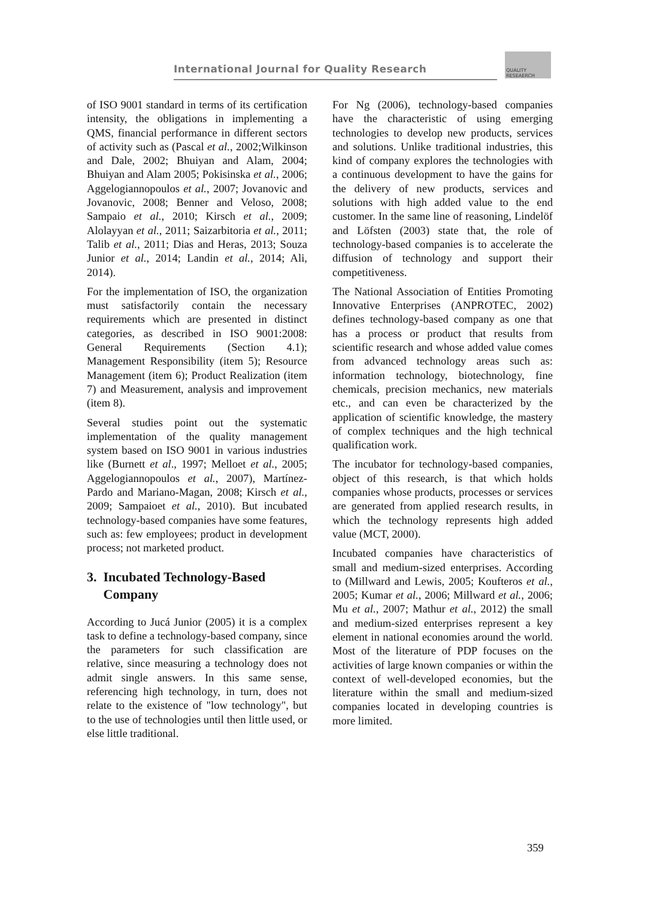International Journal for Quality Research
QUALITY
RESEAERCH
of ISO 9001 standard in terms of its certification intensity, the obligations in implementing a QMS, financial performance in different sectors of activity such as (Pascal et al., 2002;Wilkinson and Dale, 2002; Bhuiyan and Alam, 2004; Bhuiyan and Alam 2005; Pokisinska et al., 2006; Aggelogiannopoulos et al., 2007; Jovanovic and Jovanovic, 2008; Benner and Veloso, 2008; Sampaio et al., 2010; Kirsch et al., 2009; Alolayyan et al., 2011; Saizarbitoria et al., 2011; Talib et al., 2011; Dias and Heras, 2013; Souza Junior et al., 2014; Landin et al., 2014; Ali, 2014).
For the implementation of ISO, the organization must satisfactorily contain the necessary requirements which are presented in distinct categories, as described in ISO 9001:2008: General Requirements (Section 4.1); Management Responsibility (item 5); Resource Management (item 6); Product Realization (item 7) and Measurement, analysis and improvement (item 8).
Several studies point out the systematic implementation of the quality management system based on ISO 9001 in various industries like (Burnett et al., 1997; Melloet et al., 2005; Aggelogiannopoulos et al., 2007), Martínez-Pardo and Mariano-Magan, 2008; Kirsch et al., 2009; Sampaioet et al., 2010). But incubated technology-based companies have some features, such as: few employees; product in development process; not marketed product.
3. Incubated Technology-Based
Company
According to Jucá Junior (2005) it is a complex task to define a technology-based company, since the parameters for such classification are relative, since measuring a technology does not admit single answers. In this same sense, referencing high technology, in turn, does not relate to the existence of "low technology", but to the use of technologies until then little used, or else little traditional.
For Ng (2006), technology-based companies have the characteristic of using emerging technologies to develop new products, services and solutions. Unlike traditional industries, this kind of company explores the technologies with a continuous development to have the gains for the delivery of new products, services and solutions with high added value to the end customer. In the same line of reasoning, Lindelöf and Löfsten (2003) state that, the role of technology-based companies is to accelerate the diffusion of technology and support their competitiveness.
The National Association of Entities Promoting Innovative Enterprises (ANPROTEC, 2002) defines technology-based company as one that has a process or product that results from scientific research and whose added value comes from advanced technology areas such as: information technology, biotechnology, fine chemicals, precision mechanics, new materials etc., and can even be characterized by the application of scientific knowledge, the mastery of complex techniques and the high technical qualification work.
The incubator for technology-based companies, object of this research, is that which holds companies whose products, processes or services are generated from applied research results, in which the technology represents high added value (MCT, 2000).
Incubated companies have characteristics of small and medium-sized enterprises. According to (Millward and Lewis, 2005; Koufteros et al., 2005; Kumar et al., 2006; Millward et al., 2006; Mu et al., 2007; Mathur et al., 2012) the small and medium-sized enterprises represent a key element in national economies around the world. Most of the literature of PDP focuses on the activities of large known companies or within the context of well-developed economies, but the literature within the small and medium-sized companies located in developing countries is more limited.
359